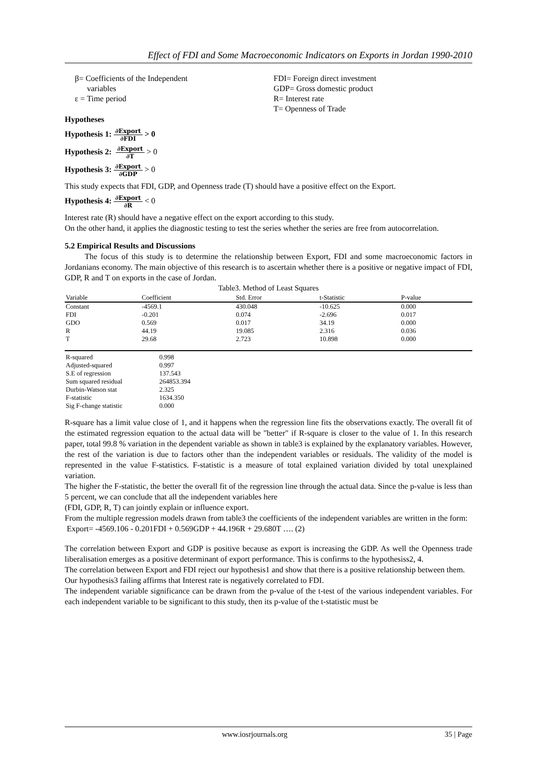Effect of FDI and Some Macroeconomic Indicators on Exports in Jordan 1990-2010
β= Coefficients of the Independent
variables
ε = Time period
FDI= Foreign direct investment
GDP= Gross domestic product
R= Interest rate
T= Openness of Trade
Hypotheses
Hypothesis 1: ∂Export ∂FDI > 0
Hypothesis 2: ∂Export ∂T > 0
Hypothesis 3: ∂Export ∂GDP > 0
This study expects that FDI, GDP, and Openness trade (T) should have a positive effect on the Export.
Hypothesis 4: ∂Export ∂R < 0
Interest rate (R) should have a negative effect on the export according to this study.
On the other hand, it applies the diagnostic testing to test the series whether the series are free from autocorrelation.
5.2 Empirical Results and Discussions
The focus of this study is to determine the relationship between Export, FDI and some macroeconomic factors in Jordanians economy. The main objective of this research is to ascertain whether there is a positive or negative impact of FDI, GDP, R and T on exports in the case of Jordan.
Table3. Method of Least Squares
| Variable | Coefficient | Std. Error | t-Statistic | P-value | |
| --- | --- | --- | --- | --- | --- |
| Constant | -4569.1 | 430.048 | -10.625 | 0.000 | |
| FDI | -0.201 | 0.074 | -2.696 | 0.017 | |
| GDO | 0.569 | 0.017 | 34.19 | 0.000 | |
| R | 44.19 | 19.085 | 2.316 | 0.036 | |
| T | 29.68 | 2.723 | 10.898 | 0.000 | |
| R-squared | 0.998 |
| Adjusted-squared | 0.997 |
| S.E of regression | 137.543 |
| Sum squared residual | 264853.394 |
| Durbin-Watson stat | 2.325 |
| F-statistic | 1634.350 |
| Sig F-change statistic | 0.000 |
R-square has a limit value close of 1, and it happens when the regression line fits the observations exactly. The overall fit of the estimated regression equation to the actual data will be "better" if R-square is closer to the value of 1. In this research paper, total 99.8 % variation in the dependent variable as shown in table3 is explained by the explanatory variables. However, the rest of the variation is due to factors other than the independent variables or residuals. The validity of the model is represented in the value F-statistics. F-statistic is a measure of total explained variation divided by total unexplained variation.
The higher the F-statistic, the better the overall fit of the regression line through the actual data. Since the p-value is less than 5 percent, we can conclude that all the independent variables here
(FDI, GDP, R, T) can jointly explain or influence export.
From the multiple regression models drawn from table3 the coefficients of the independent variables are written in the form:
Export= -4569.106 - 0.201FDI + 0.569GDP + 44.196R + 29.680T …. (2)
The correlation between Export and GDP is positive because as export is increasing the GDP. As well the Openness trade liberalisation emerges as a positive determinant of export performance. This is confirms to the hypothesiss2, 4.
The correlation between Export and FDI reject our hypothesis1 and show that there is a positive relationship between them.
Our hypothesis3 failing affirms that Interest rate is negatively correlated to FDI.
The independent variable significance can be drawn from the p-value of the t-test of the various independent variables. For each independent variable to be significant to this study, then its p-value of the t-statistic must be
www.iosrjournals.org 35 | Page